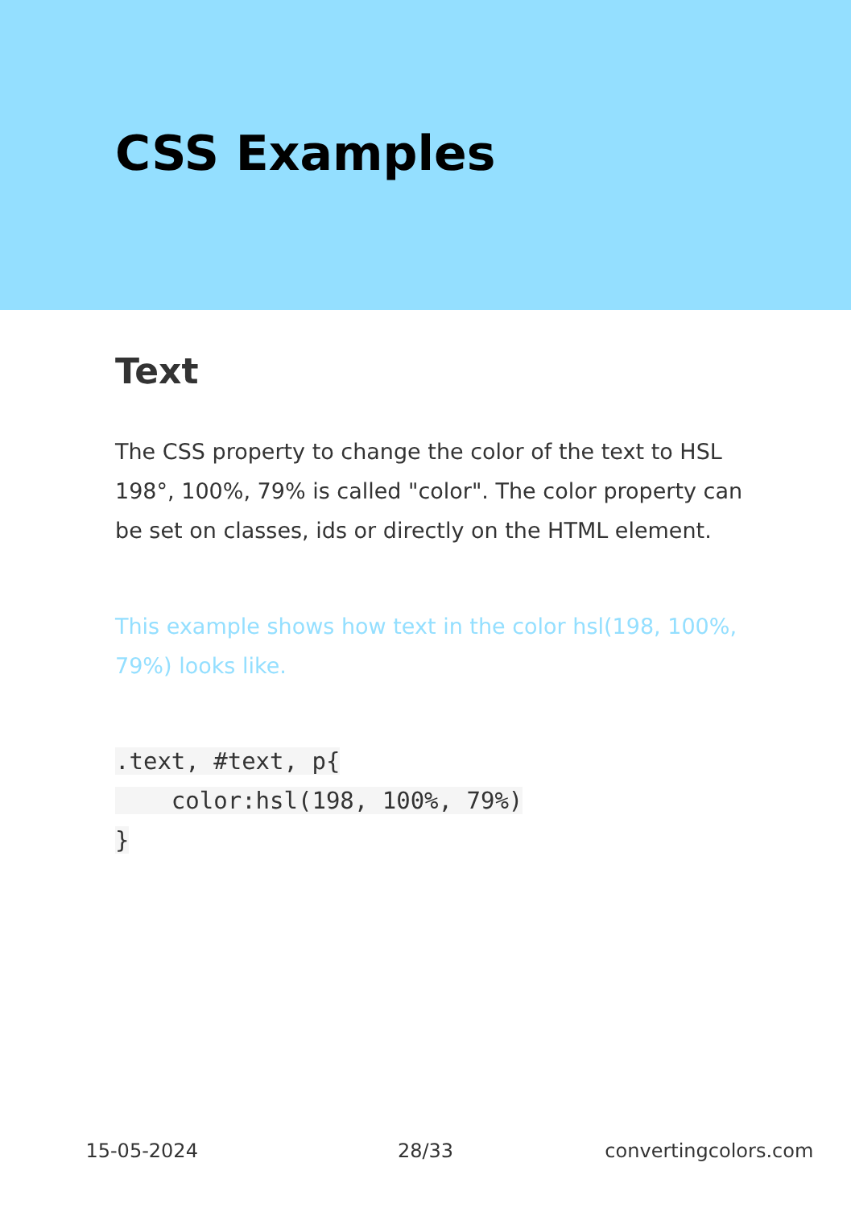CSS Examples
Text
The CSS property to change the color of the text to HSL 198°, 100%, 79% is called "color". The color property can be set on classes, ids or directly on the HTML element.
This example shows how text in the color hsl(198, 100%, 79%) looks like.
.text, #text, p{
    color:hsl(198, 100%, 79%)
}
15-05-2024 28/33 convertingcolors.com